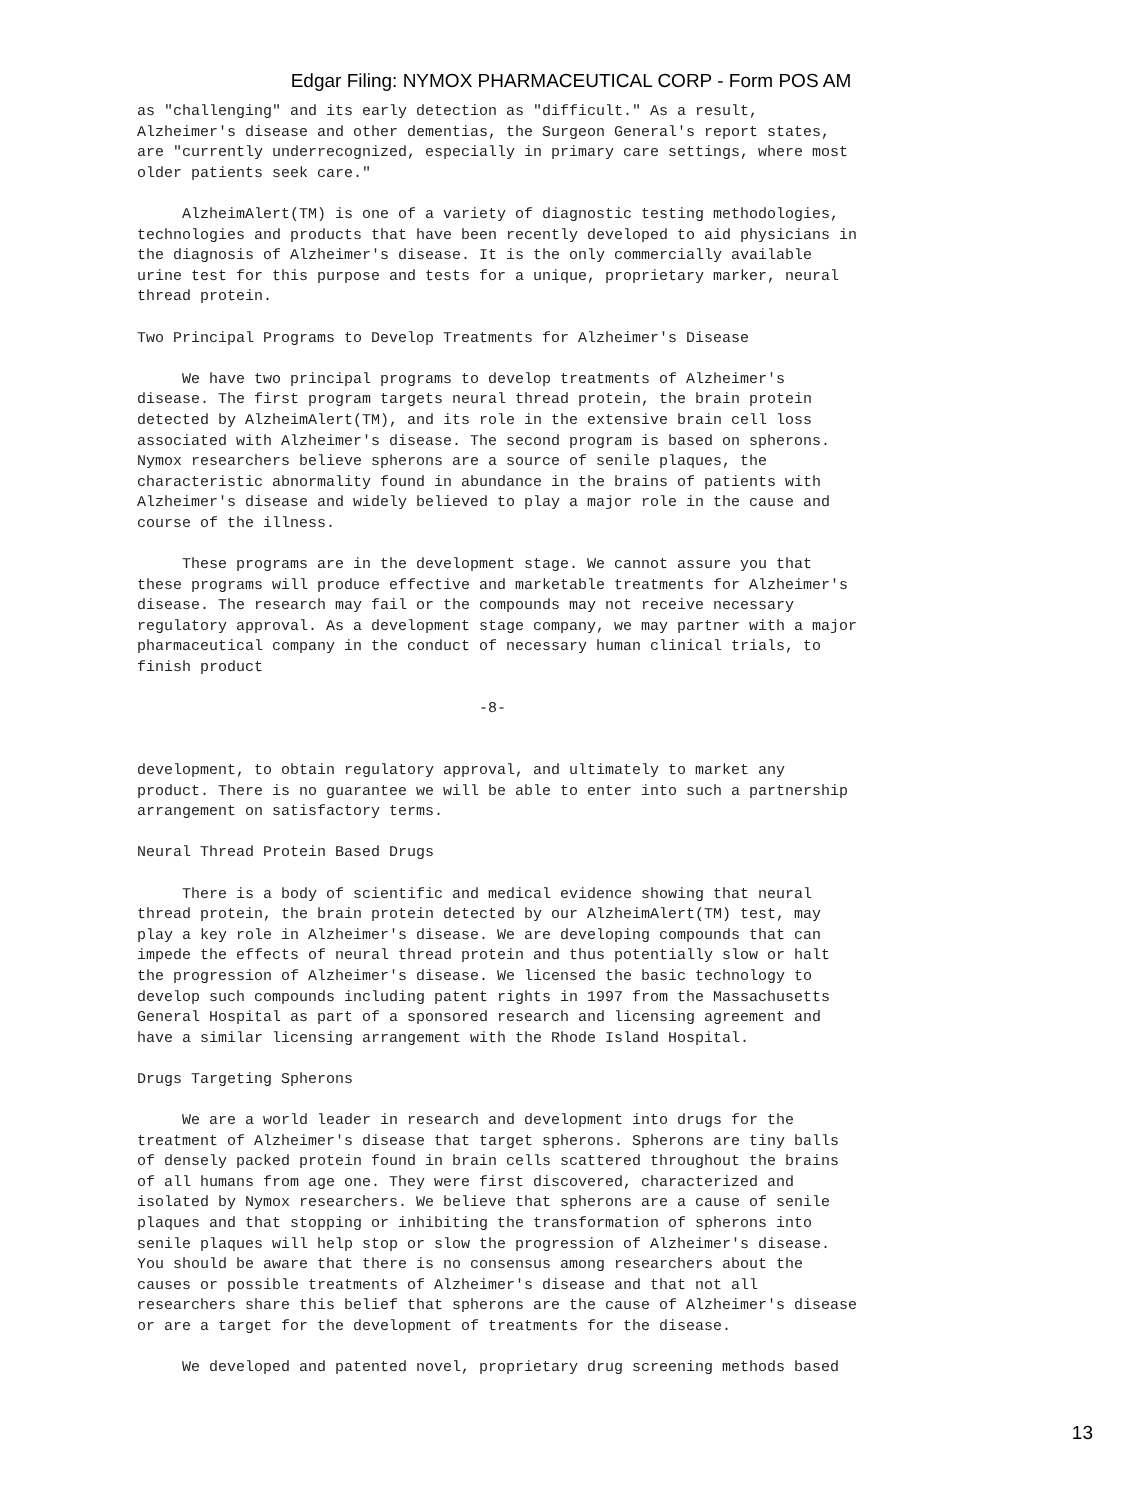Edgar Filing: NYMOX PHARMACEUTICAL CORP - Form POS AM
as "challenging" and its early detection as "difficult." As a result,
Alzheimer's disease and other dementias, the Surgeon General's report states,
are "currently underrecognized, especially in primary care settings, where most
older patients seek care."

     AlzheimAlert(TM) is one of a variety of diagnostic testing methodologies,
technologies and products that have been recently developed to aid physicians in
the diagnosis of Alzheimer's disease. It is the only commercially available
urine test for this purpose and tests for a unique, proprietary marker, neural
thread protein.

Two Principal Programs to Develop Treatments for Alzheimer's Disease

     We have two principal programs to develop treatments of Alzheimer's
disease. The first program targets neural thread protein, the brain protein
detected by AlzheimAlert(TM), and its role in the extensive brain cell loss
associated with Alzheimer's disease. The second program is based on spherons.
Nymox researchers believe spherons are a source of senile plaques, the
characteristic abnormality found in abundance in the brains of patients with
Alzheimer's disease and widely believed to play a major role in the cause and
course of the illness.

     These programs are in the development stage. We cannot assure you that
these programs will produce effective and marketable treatments for Alzheimer's
disease. The research may fail or the compounds may not receive necessary
regulatory approval. As a development stage company, we may partner with a major
pharmaceutical company in the conduct of necessary human clinical trials, to
finish product

                                      -8-


development, to obtain regulatory approval, and ultimately to market any
product. There is no guarantee we will be able to enter into such a partnership
arrangement on satisfactory terms.

Neural Thread Protein Based Drugs

     There is a body of scientific and medical evidence showing that neural
thread protein, the brain protein detected by our AlzheimAlert(TM) test, may
play a key role in Alzheimer's disease. We are developing compounds that can
impede the effects of neural thread protein and thus potentially slow or halt
the progression of Alzheimer's disease. We licensed the basic technology to
develop such compounds including patent rights in 1997 from the Massachusetts
General Hospital as part of a sponsored research and licensing agreement and
have a similar licensing arrangement with the Rhode Island Hospital.

Drugs Targeting Spherons

     We are a world leader in research and development into drugs for the
treatment of Alzheimer's disease that target spherons. Spherons are tiny balls
of densely packed protein found in brain cells scattered throughout the brains
of all humans from age one. They were first discovered, characterized and
isolated by Nymox researchers. We believe that spherons are a cause of senile
plaques and that stopping or inhibiting the transformation of spherons into
senile plaques will help stop or slow the progression of Alzheimer's disease.
You should be aware that there is no consensus among researchers about the
causes or possible treatments of Alzheimer's disease and that not all
researchers share this belief that spherons are the cause of Alzheimer's disease
or are a target for the development of treatments for the disease.

     We developed and patented novel, proprietary drug screening methods based
13